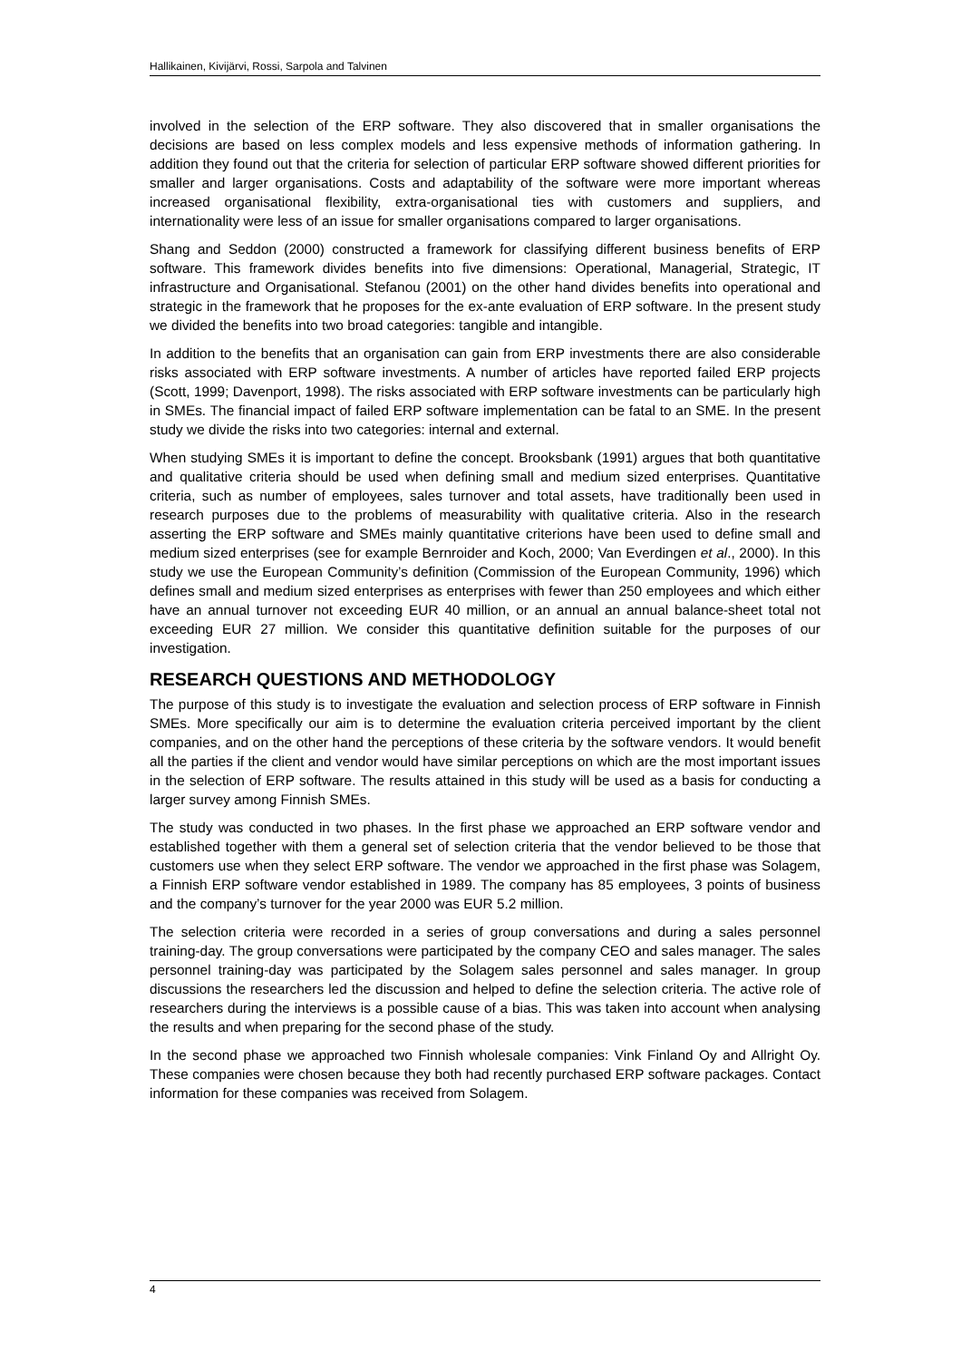Hallikainen, Kivijärvi, Rossi, Sarpola and Talvinen
involved in the selection of the ERP software. They also discovered that in smaller organisations the decisions are based on less complex models and less expensive methods of information gathering. In addition they found out that the criteria for selection of particular ERP software showed different priorities for smaller and larger organisations. Costs and adaptability of the software were more important whereas increased organisational flexibility, extra-organisational ties with customers and suppliers, and internationality were less of an issue for smaller organisations compared to larger organisations.
Shang and Seddon (2000) constructed a framework for classifying different business benefits of ERP software. This framework divides benefits into five dimensions: Operational, Managerial, Strategic, IT infrastructure and Organisational. Stefanou (2001) on the other hand divides benefits into operational and strategic in the framework that he proposes for the ex-ante evaluation of ERP software. In the present study we divided the benefits into two broad categories: tangible and intangible.
In addition to the benefits that an organisation can gain from ERP investments there are also considerable risks associated with ERP software investments. A number of articles have reported failed ERP projects (Scott, 1999; Davenport, 1998). The risks associated with ERP software investments can be particularly high in SMEs. The financial impact of failed ERP software implementation can be fatal to an SME. In the present study we divide the risks into two categories: internal and external.
When studying SMEs it is important to define the concept. Brooksbank (1991) argues that both quantitative and qualitative criteria should be used when defining small and medium sized enterprises. Quantitative criteria, such as number of employees, sales turnover and total assets, have traditionally been used in research purposes due to the problems of measurability with qualitative criteria. Also in the research asserting the ERP software and SMEs mainly quantitative criterions have been used to define small and medium sized enterprises (see for example Bernroider and Koch, 2000; Van Everdingen et al., 2000). In this study we use the European Community’s definition (Commission of the European Community, 1996) which defines small and medium sized enterprises as enterprises with fewer than 250 employees and which either have an annual turnover not exceeding EUR 40 million, or an annual an annual balance-sheet total not exceeding EUR 27 million. We consider this quantitative definition suitable for the purposes of our investigation.
RESEARCH QUESTIONS AND METHODOLOGY
The purpose of this study is to investigate the evaluation and selection process of ERP software in Finnish SMEs. More specifically our aim is to determine the evaluation criteria perceived important by the client companies, and on the other hand the perceptions of these criteria by the software vendors. It would benefit all the parties if the client and vendor would have similar perceptions on which are the most important issues in the selection of ERP software. The results attained in this study will be used as a basis for conducting a larger survey among Finnish SMEs.
The study was conducted in two phases. In the first phase we approached an ERP software vendor and established together with them a general set of selection criteria that the vendor believed to be those that customers use when they select ERP software. The vendor we approached in the first phase was Solagem, a Finnish ERP software vendor established in 1989. The company has 85 employees, 3 points of business and the company’s turnover for the year 2000 was EUR 5.2 million.
The selection criteria were recorded in a series of group conversations and during a sales personnel training-day. The group conversations were participated by the company CEO and sales manager. The sales personnel training-day was participated by the Solagem sales personnel and sales manager. In group discussions the researchers led the discussion and helped to define the selection criteria. The active role of researchers during the interviews is a possible cause of a bias. This was taken into account when analysing the results and when preparing for the second phase of the study.
In the second phase we approached two Finnish wholesale companies: Vink Finland Oy and Allright Oy. These companies were chosen because they both had recently purchased ERP software packages. Contact information for these companies was received from Solagem.
4